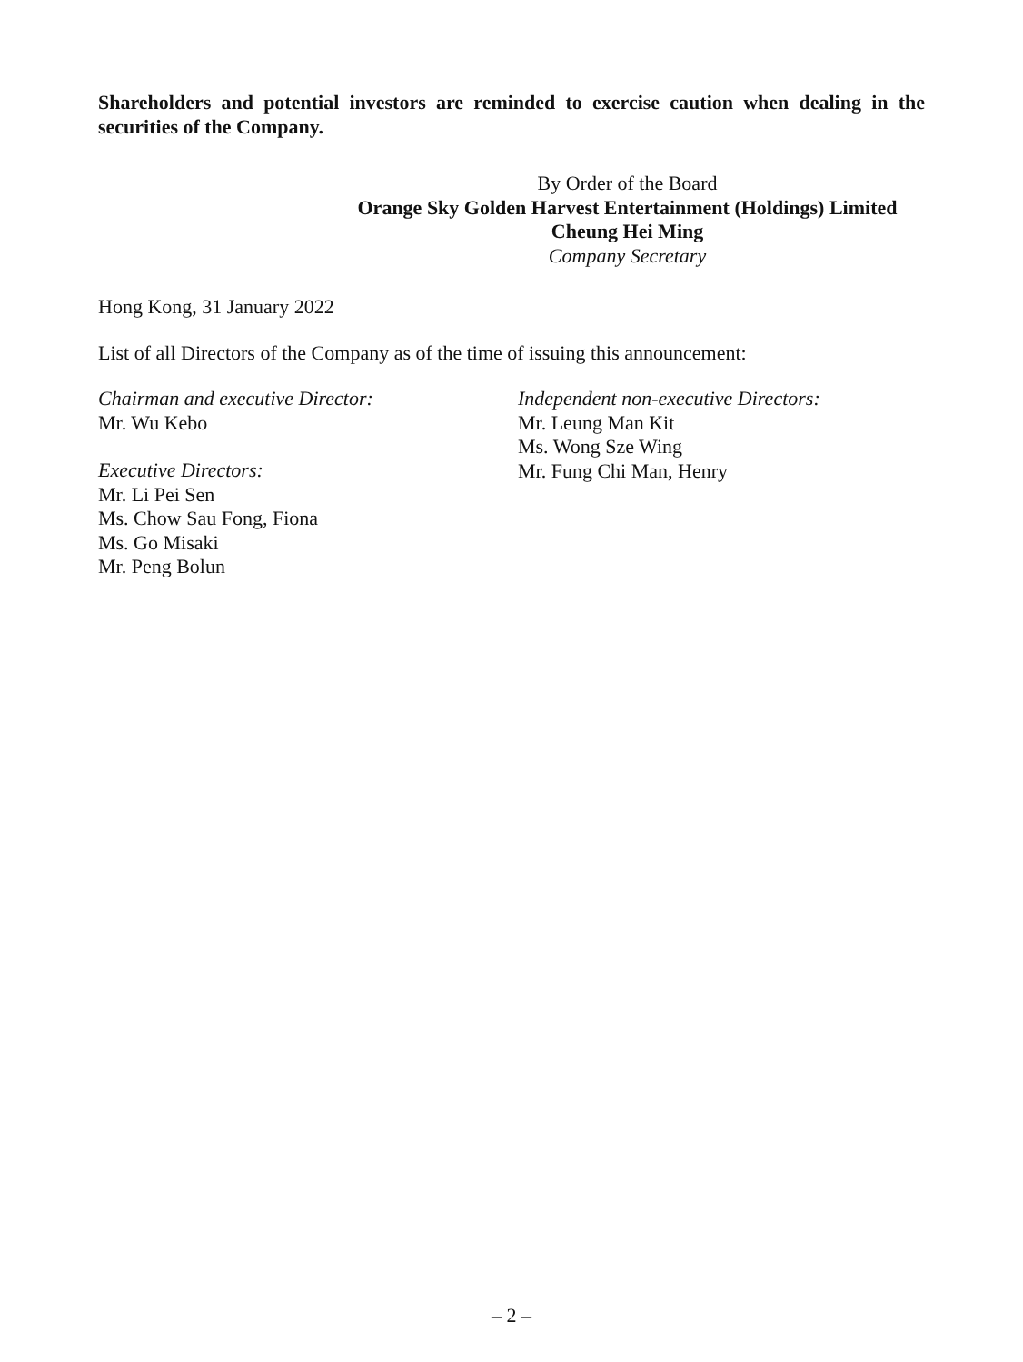Shareholders and potential investors are reminded to exercise caution when dealing in the securities of the Company.
By Order of the Board
Orange Sky Golden Harvest Entertainment (Holdings) Limited
Cheung Hei Ming
Company Secretary
Hong Kong, 31 January 2022
List of all Directors of the Company as of the time of issuing this announcement:
Chairman and executive Director:
Mr. Wu Kebo
Executive Directors:
Mr. Li Pei Sen
Ms. Chow Sau Fong, Fiona
Ms. Go Misaki
Mr. Peng Bolun
Independent non-executive Directors:
Mr. Leung Man Kit
Ms. Wong Sze Wing
Mr. Fung Chi Man, Henry
– 2 –